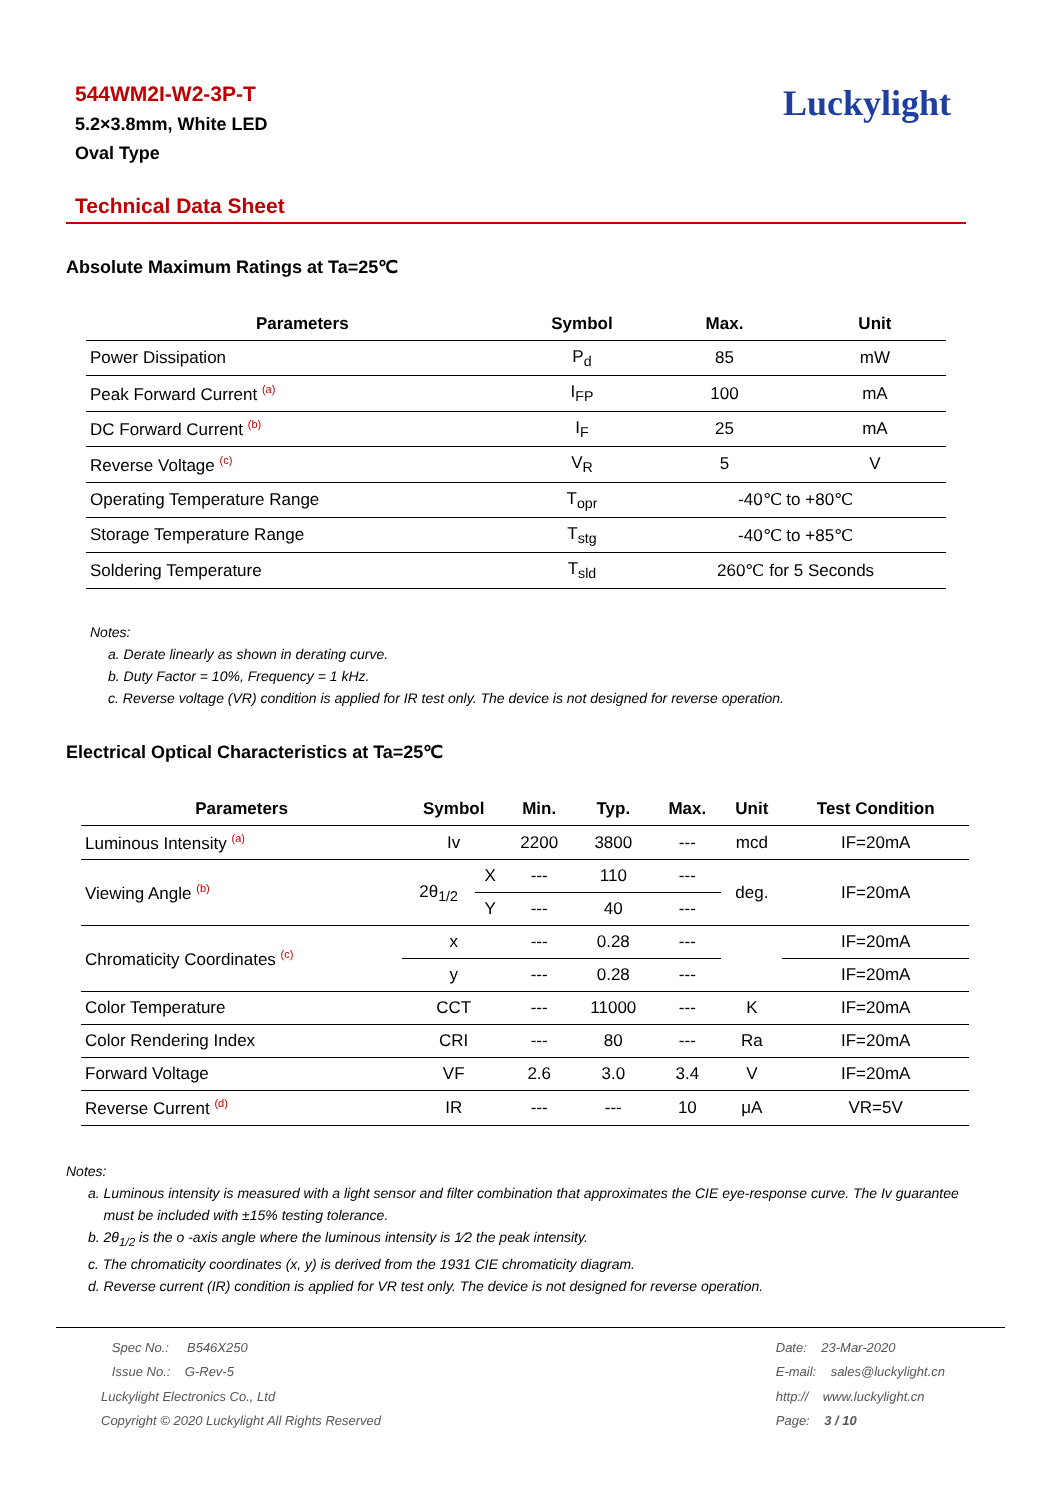544WM2I-W2-3P-T
5.2×3.8mm, White LED
Oval Type
Luckylight
Technical Data Sheet
Absolute Maximum Ratings at Ta=25℃
| Parameters | Symbol | Max. | Unit |
| --- | --- | --- | --- |
| Power Dissipation | P<sub>d</sub> | 85 | mW |
| Peak Forward Current <sup>(a)</sup> | I<sub>FP</sub> | 100 | mA |
| DC Forward Current <sup>(b)</sup> | I<sub>F</sub> | 25 | mA |
| Reverse Voltage <sup>(c)</sup> | V<sub>R</sub> | 5 | V |
| Operating Temperature Range | T<sub>opr</sub> | -40℃ to +80℃ | |
| Storage Temperature Range | T<sub>stg</sub> | -40℃ to +85℃ | |
| Soldering Temperature | T<sub>sld</sub> | 260℃ for 5 Seconds | |
Notes:
a. Derate linearly as shown in derating curve.
b. Duty Factor = 10%, Frequency = 1 kHz.
c. Reverse voltage (VR) condition is applied for IR test only. The device is not designed for reverse operation.
Electrical Optical Characteristics at Ta=25℃
| Parameters | Symbol | | Min. | Typ. | Max. | Unit | Test Condition |
| --- | --- | --- | --- | --- | --- | --- | --- |
| Luminous Intensity <sup>(a)</sup> | Iv | | 2200 | 3800 | --- | mcd | IF=20mA |
| Viewing Angle <sup>(b)</sup> | 2θ<sub>1/2</sub> | X | --- | 110 | --- | deg. | IF=20mA |
| | | Y | --- | 40 | --- | | |
| Chromaticity Coordinates <sup>(c)</sup> | x | | --- | 0.28 | --- | | IF=20mA |
| | y | | --- | 0.28 | --- | | IF=20mA |
| Color Temperature | CCT | | --- | 11000 | --- | K | IF=20mA |
| Color Rendering Index | CRI | | --- | 80 | --- | Ra | IF=20mA |
| Forward Voltage | VF | | 2.6 | 3.0 | 3.4 | V | IF=20mA |
| Reverse Current <sup>(d)</sup> | IR | | --- | --- | 10 | μA | VR=5V |
Notes:
a. Luminous intensity is measured with a light sensor and filter combination that approximates the CIE eye-response curve. The Iv guarantee
must be included with ±15% testing tolerance.
b. 2θ<sub>1/2</sub> is the o -axis angle where the luminous intensity is 1⁄2 the peak intensity.
c. The chromaticity coordinates (x, y) is derived from the 1931 CIE chromaticity diagram.
d. Reverse current (IR) condition is applied for VR test only. The device is not designed for reverse operation.
Spec No.: B546X250
Issue No.: G-Rev-5
Luckylight Electronics Co., Ltd
Copyright © 2020 Luckylight All Rights Reserved
Date: 23-Mar-2020
E-mail: sales@luckylight.cn
http:// www.luckylight.cn
Page: 3 / 10